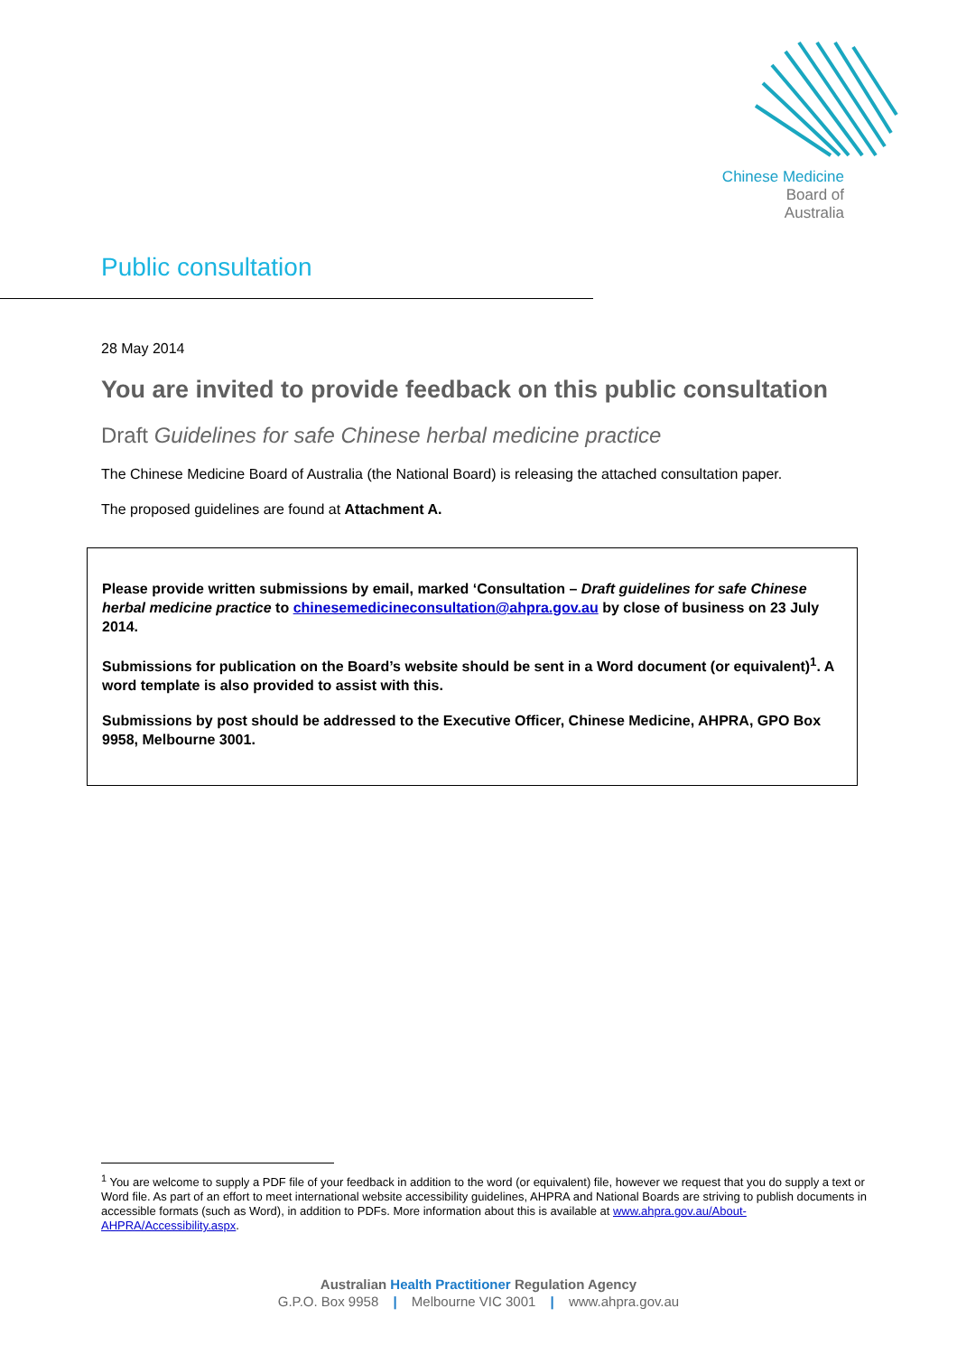Chinese Medicine
Board of
Australia
Public consultation
28 May 2014
You are invited to provide feedback on this public consultation
Draft Guidelines for safe Chinese herbal medicine practice
The Chinese Medicine Board of Australia (the National Board) is releasing the attached consultation paper.
The proposed guidelines are found at Attachment A.
Please provide written submissions by email, marked ‘Consultation – Draft guidelines for safe Chinese herbal medicine practice to chinesemedicineconsultation@ahpra.gov.au by close of business on 23 July 2014.
Submissions for publication on the Board’s website should be sent in a Word document (or equivalent)<sup>1</sup>. A word template is also provided to assist with this.
Submissions by post should be addressed to the Executive Officer, Chinese Medicine, AHPRA, GPO Box 9958, Melbourne 3001.
<sup>1</sup> You are welcome to supply a PDF file of your feedback in addition to the word (or equivalent) file, however we request that you do supply a text or Word file. As part of an effort to meet international website accessibility guidelines, AHPRA and National Boards are striving to publish documents in accessible formats (such as Word), in addition to PDFs. More information about this is available at www.ahpra.gov.au/About-AHPRA/Accessibility.aspx.
Australian Health Practitioner Regulation Agency
G.P.O. Box 9958 | Melbourne VIC 3001 | www.ahpra.gov.au